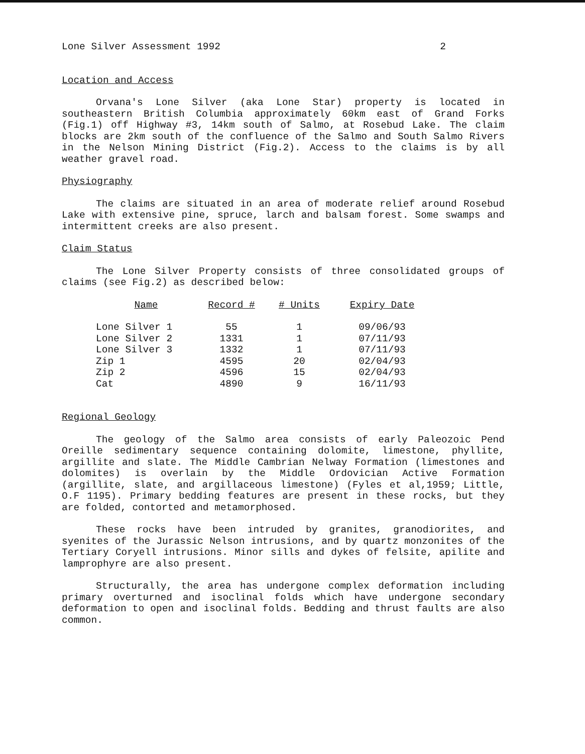Lone Silver Assessment 1992 2
Location and Access
Orvana's Lone Silver (aka Lone Star) property is located in southeastern British Columbia approximately 60km east of Grand Forks (Fig.1) off Highway #3, 14km south of Salmo, at Rosebud Lake. The claim blocks are 2km south of the confluence of the Salmo and South Salmo Rivers in the Nelson Mining District (Fig.2). Access to the claims is by all weather gravel road.
Physiography
The claims are situated in an area of moderate relief around Rosebud Lake with extensive pine, spruce, larch and balsam forest. Some swamps and intermittent creeks are also present.
Claim Status
The Lone Silver Property consists of three consolidated groups of claims (see Fig.2) as described below:
| Name | Record # | # Units | Expiry Date |
| --- | --- | --- | --- |
| Lone Silver 1 | 55 | 1 | 09/06/93 |
| Lone Silver 2 | 1331 | 1 | 07/11/93 |
| Lone Silver 3 | 1332 | 1 | 07/11/93 |
| Zip 1 | 4595 | 20 | 02/04/93 |
| Zip 2 | 4596 | 15 | 02/04/93 |
| Cat | 4890 | 9 | 16/11/93 |
Regional Geology
The geology of the Salmo area consists of early Paleozoic Pend Oreille sedimentary sequence containing dolomite, limestone, phyllite, argillite and slate. The Middle Cambrian Nelway Formation (limestones and dolomites) is overlain by the Middle Ordovician Active Formation (argillite, slate, and argillaceous limestone) (Fyles et al,1959; Little, O.F 1195). Primary bedding features are present in these rocks, but they are folded, contorted and metamorphosed.
These rocks have been intruded by granites, granodiorites, and syenites of the Jurassic Nelson intrusions, and by quartz monzonites of the Tertiary Coryell intrusions. Minor sills and dykes of felsite, apilite and lamprophyre are also present.
Structurally, the area has undergone complex deformation including primary overturned and isoclinal folds which have undergone secondary deformation to open and isoclinal folds. Bedding and thrust faults are also common.